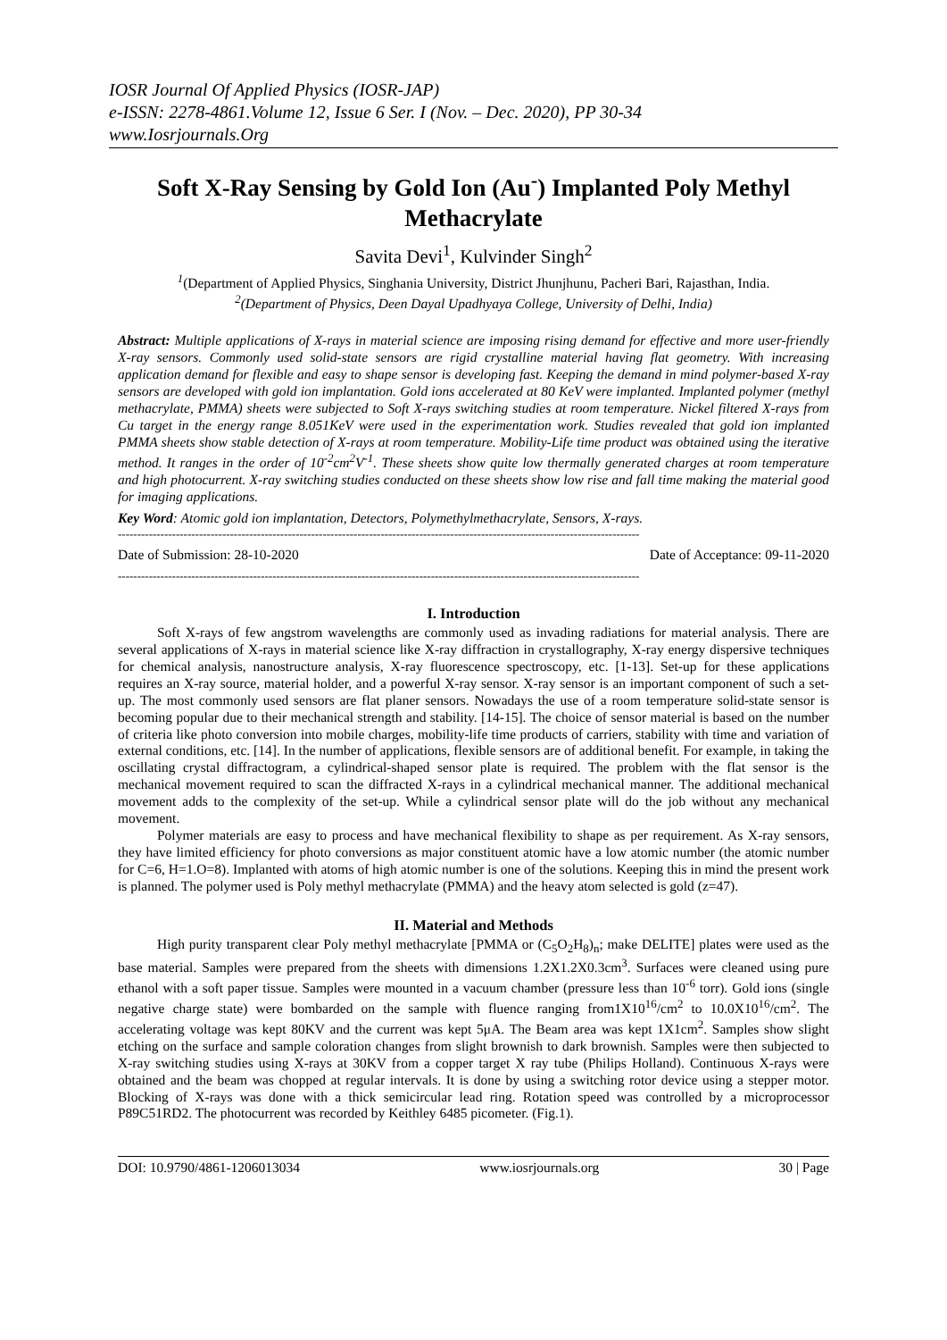IOSR Journal Of Applied Physics (IOSR-JAP)
e-ISSN: 2278-4861.Volume 12, Issue 6 Ser. I (Nov. – Dec. 2020), PP 30-34
www.Iosrjournals.Org
Soft X-Ray Sensing by Gold Ion (Au<sup>-</sup>) Implanted Poly Methyl Methacrylate
Savita Devi<sup>1</sup>, Kulvinder Singh<sup>2</sup>
<sup>1</sup> (Department of Applied Physics, Singhania University, District Jhunjhunu, Pacheri Bari, Rajasthan, India.
<sup>2</sup> (Department of Physics, Deen Dayal Upadhyaya College, University of Delhi, India)
Abstract: Multiple applications of X-rays in material science are imposing rising demand for effective and more user-friendly X-ray sensors. Commonly used solid-state sensors are rigid crystalline material having flat geometry. With increasing application demand for flexible and easy to shape sensor is developing fast. Keeping the demand in mind polymer-based X-ray sensors are developed with gold ion implantation. Gold ions accelerated at 80 KeV were implanted. Implanted polymer (methyl methacrylate, PMMA) sheets were subjected to Soft X-rays switching studies at room temperature. Nickel filtered X-rays from Cu target in the energy range 8.051KeV were used in the experimentation work. Studies revealed that gold ion implanted PMMA sheets show stable detection of X-rays at room temperature. Mobility-Life time product was obtained using the iterative method. It ranges in the order of 10<sup>-2</sup>cm<sup>2</sup>V<sup>-1</sup>. These sheets show quite low thermally generated charges at room temperature and high photocurrent. X-ray switching studies conducted on these sheets show low rise and fall time making the material good for imaging applications.
Key Word: Atomic gold ion implantation, Detectors, Polymethylmethacrylate, Sensors, X-rays.
---------------------------------------------------------------------------------------------------------------------------------------
Date of Submission: 28-10-2020 Date of Acceptance: 09-11-2020
---------------------------------------------------------------------------------------------------------------------------------------
I. Introduction
Soft X-rays of few angstrom wavelengths are commonly used as invading radiations for material analysis. There are several applications of X-rays in material science like X-ray diffraction in crystallography, X-ray energy dispersive techniques for chemical analysis, nanostructure analysis, X-ray fluorescence spectroscopy, etc. [1-13]. Set-up for these applications requires an X-ray source, material holder, and a powerful X-ray sensor. X-ray sensor is an important component of such a set-up. The most commonly used sensors are flat planer sensors. Nowadays the use of a room temperature solid-state sensor is becoming popular due to their mechanical strength and stability. [14-15]. The choice of sensor material is based on the number of criteria like photo conversion into mobile charges, mobility-life time products of carriers, stability with time and variation of external conditions, etc. [14]. In the number of applications, flexible sensors are of additional benefit. For example, in taking the oscillating crystal diffractogram, a cylindrical-shaped sensor plate is required. The problem with the flat sensor is the mechanical movement required to scan the diffracted X-rays in a cylindrical mechanical manner. The additional mechanical movement adds to the complexity of the set-up. While a cylindrical sensor plate will do the job without any mechanical movement.
Polymer materials are easy to process and have mechanical flexibility to shape as per requirement. As X-ray sensors, they have limited efficiency for photo conversions as major constituent atomic have a low atomic number (the atomic number for C=6, H=1.O=8). Implanted with atoms of high atomic number is one of the solutions. Keeping this in mind the present work is planned. The polymer used is Poly methyl methacrylate (PMMA) and the heavy atom selected is gold (z=47).
II. Material and Methods
High purity transparent clear Poly methyl methacrylate [PMMA or (C<sub>5</sub>O<sub>2</sub>H<sub>8</sub>)<sub>n</sub>; make DELITE] plates were used as the base material. Samples were prepared from the sheets with dimensions 1.2X1.2X0.3cm<sup>3</sup>. Surfaces were cleaned using pure ethanol with a soft paper tissue. Samples were mounted in a vacuum chamber (pressure less than 10<sup>-6</sup> torr). Gold ions (single negative charge state) were bombarded on the sample with fluence ranging from1X10<sup>16</sup>/cm<sup>2</sup> to 10.0X10<sup>16</sup>/cm<sup>2</sup>. The accelerating voltage was kept 80KV and the current was kept 5μA. The Beam area was kept 1X1cm<sup>2</sup>. Samples show slight etching on the surface and sample coloration changes from slight brownish to dark brownish. Samples were then subjected to X-ray switching studies using X-rays at 30KV from a copper target X ray tube (Philips Holland). Continuous X-rays were obtained and the beam was chopped at regular intervals. It is done by using a switching rotor device using a stepper motor. Blocking of X-rays was done with a thick semicircular lead ring. Rotation speed was controlled by a microprocessor P89C51RD2. The photocurrent was recorded by Keithley 6485 picometer. (Fig.1).
DOI: 10.9790/4861-1206013034 www.iosrjournals.org 30 | Page